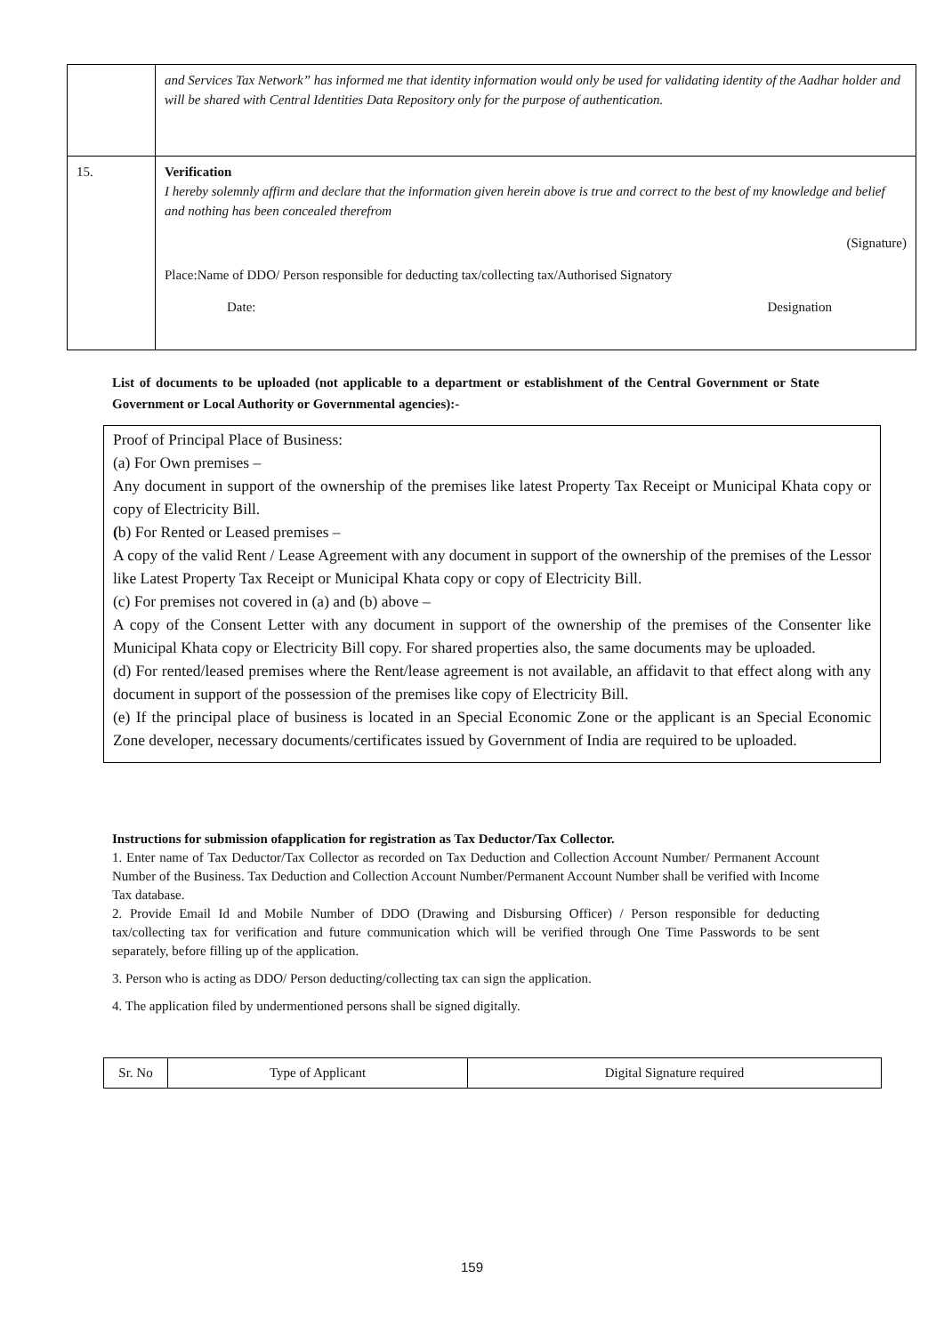| | and Services Tax Network” has informed me that identity information would only be used for validating identity of the Aadhar holder and will be shared with Central Identities Data Repository only for the purpose of authentication. |
| 15. | Verification I hereby solemnly affirm and declare that the information given herein above is true and correct to the best of my knowledge and belief and nothing has been concealed therefrom (Signature) Place:Name of DDO/ Person responsible for deducting tax/collecting tax/Authorised Signatory Date: Designation |
List of documents to be uploaded (not applicable to a department or establishment of the Central Government or State Government or Local Authority or Governmental agencies):-
Proof of Principal Place of Business:
(a) For Own premises –
Any document in support of the ownership of the premises like latest Property Tax Receipt or Municipal Khata copy or copy of Electricity Bill.
(b) For Rented or Leased premises –
A copy of the valid Rent / Lease Agreement with any document in support of the ownership of the premises of the Lessor like Latest Property Tax Receipt or Municipal Khata copy or copy of Electricity Bill.
(c) For premises not covered in (a) and (b) above –
A copy of the Consent Letter with any document in support of the ownership of the premises of the Consenter like Municipal Khata copy or Electricity Bill copy. For shared properties also, the same documents may be uploaded.
(d) For rented/leased premises where the Rent/lease agreement is not available, an affidavit to that effect along with any document in support of the possession of the premises like copy of Electricity Bill.
(e) If the principal place of business is located in an Special Economic Zone or the applicant is an Special Economic Zone developer, necessary documents/certificates issued by Government of India are required to be uploaded.
Instructions for submission ofapplication for registration as Tax Deductor/Tax Collector.
1. Enter name of Tax Deductor/Tax Collector as recorded on Tax Deduction and Collection Account Number/ Permanent Account Number of the Business. Tax Deduction and Collection Account Number/Permanent Account Number shall be verified with Income Tax database.
2. Provide Email Id and Mobile Number of DDO (Drawing and Disbursing Officer) / Person responsible for deducting tax/collecting tax for verification and future communication which will be verified through One Time Passwords to be sent separately, before filling up of the application.
3. Person who is acting as DDO/ Person deducting/collecting tax can sign the application.
4. The application filed by undermentioned persons shall be signed digitally.
| Sr. No | Type of Applicant | Digital Signature required |
159